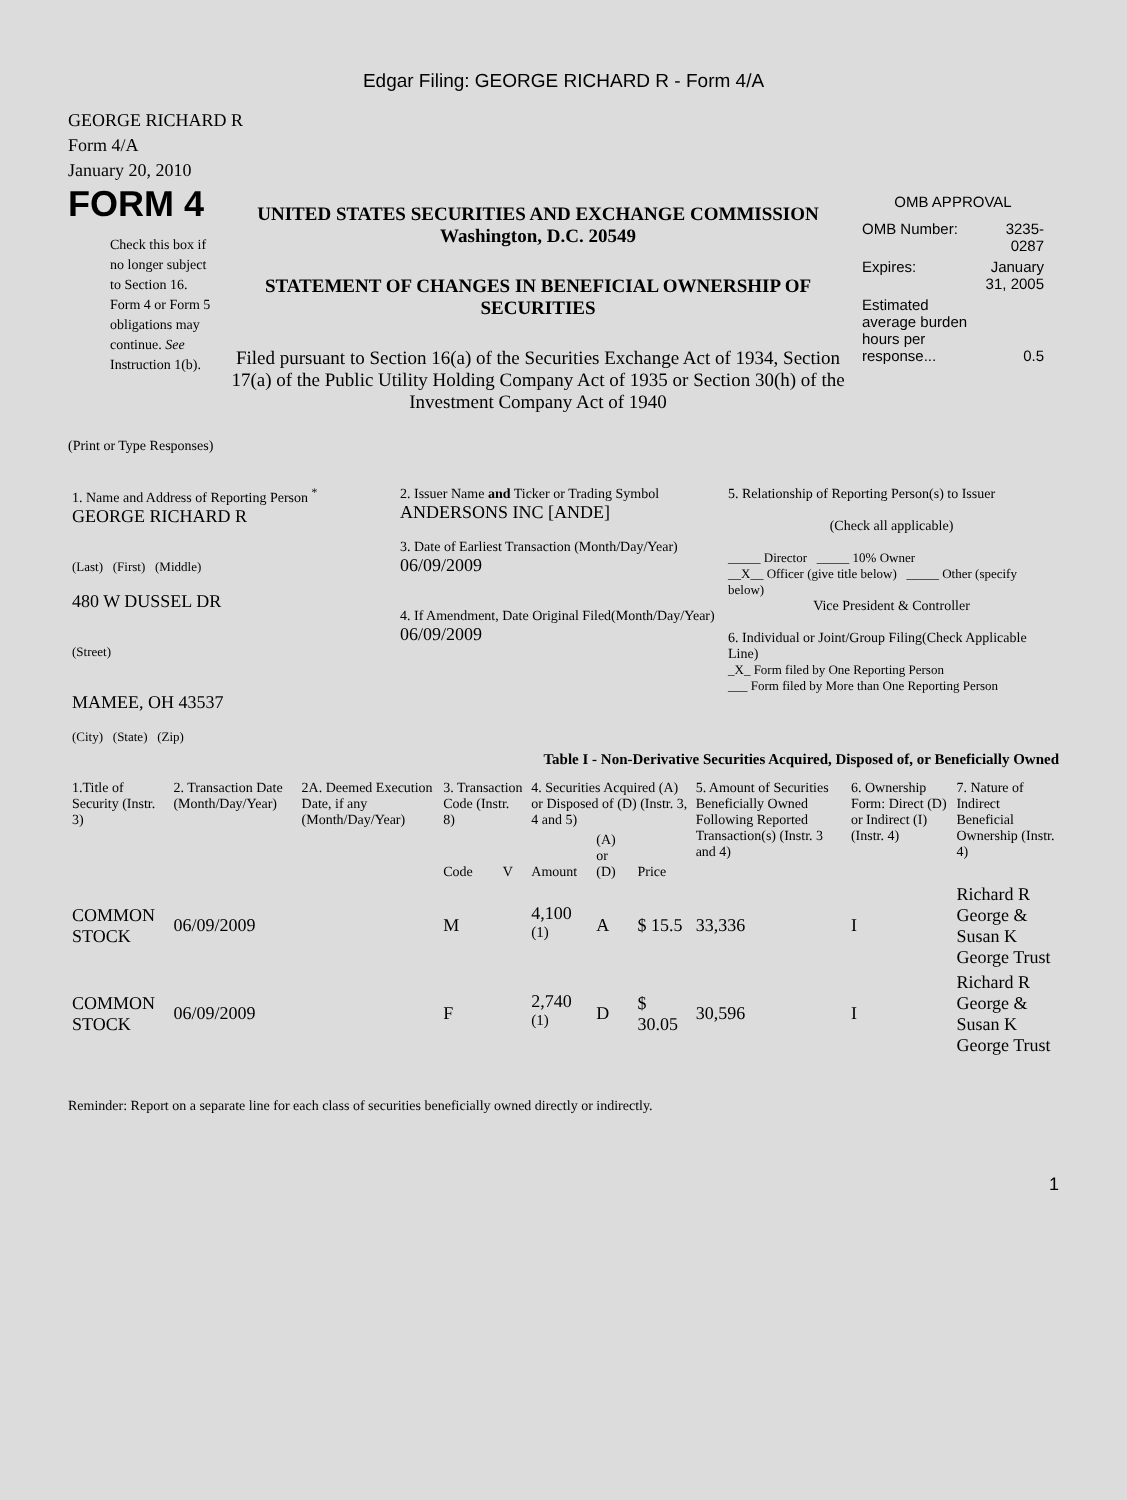Edgar Filing: GEORGE RICHARD R - Form 4/A
GEORGE RICHARD R
Form 4/A
January 20, 2010
FORM 4
Check this box if no longer subject to Section 16. Form 4 or Form 5 obligations may continue. See Instruction 1(b).
UNITED STATES SECURITIES AND EXCHANGE COMMISSION
Washington, D.C. 20549
STATEMENT OF CHANGES IN BENEFICIAL OWNERSHIP OF SECURITIES
Filed pursuant to Section 16(a) of the Securities Exchange Act of 1934, Section 17(a) of the Public Utility Holding Company Act of 1935 or Section 30(h) of the Investment Company Act of 1940
OMB APPROVAL
| OMB Number: | 3235-0287 |
| Expires: | January 31, 2005 |
| Estimated average burden hours per response... | 0.5 |
(Print or Type Responses)
| 1. Name and Address of Reporting Person <sup>*</sup> GEORGE RICHARD R (Last) (First) (Middle) 480 W DUSSEL DR (Street) MAMEE, OH 43537 (City) (State) (Zip) | 2. Issuer Name and Ticker or Trading Symbol ANDERSONS INC [ANDE] 3. Date of Earliest Transaction (Month/Day/Year) 06/09/2009 4. If Amendment, Date Original Filed(Month/Day/Year) 06/09/2009 | 5. Relationship of Reporting Person(s) to Issuer (Check all applicable) _____ Director _____ 10% Owner __X__ Officer (give title below) _____ Other (specify below) Vice President & Controller 6. Individual or Joint/Group Filing(Check Applicable Line) _X_ Form filed by One Reporting Person ___ Form filed by More than One Reporting Person |
Table I - Non-Derivative Securities Acquired, Disposed of, or Beneficially Owned
| 1.Title of Security (Instr. 3) | 2. Transaction Date (Month/Day/Year) | 2A. Deemed Execution Date, if any (Month/Day/Year) | 3. Transaction Code (Instr. 8) | | 4. Securities Acquired (A) or Disposed of (D) (Instr. 3, 4 and 5) | | | 5. Amount of Securities Beneficially Owned Following Reported Transaction(s) (Instr. 3 and 4) | 6. Ownership Form: Direct (D) or Indirect (I) (Instr. 4) | 7. Nature of Indirect Beneficial Ownership (Instr. 4) |
| --- | --- | --- | --- | --- | --- | --- | --- | --- | --- | --- |
| | | | Code | V | Amount | (A) or (D) | Price | | | |
| COMMON STOCK | 06/09/2009 | | M | | 4,100 <sup>(1)</sup> | A | $ 15.5 | 33,336 | I | Richard R George & Susan K George Trust |
| COMMON STOCK | 06/09/2009 | | F | | 2,740 <sup>(1)</sup> | D | $ 30.05 | 30,596 | I | Richard R George & Susan K George Trust |
Reminder: Report on a separate line for each class of securities beneficially owned directly or indirectly.
1